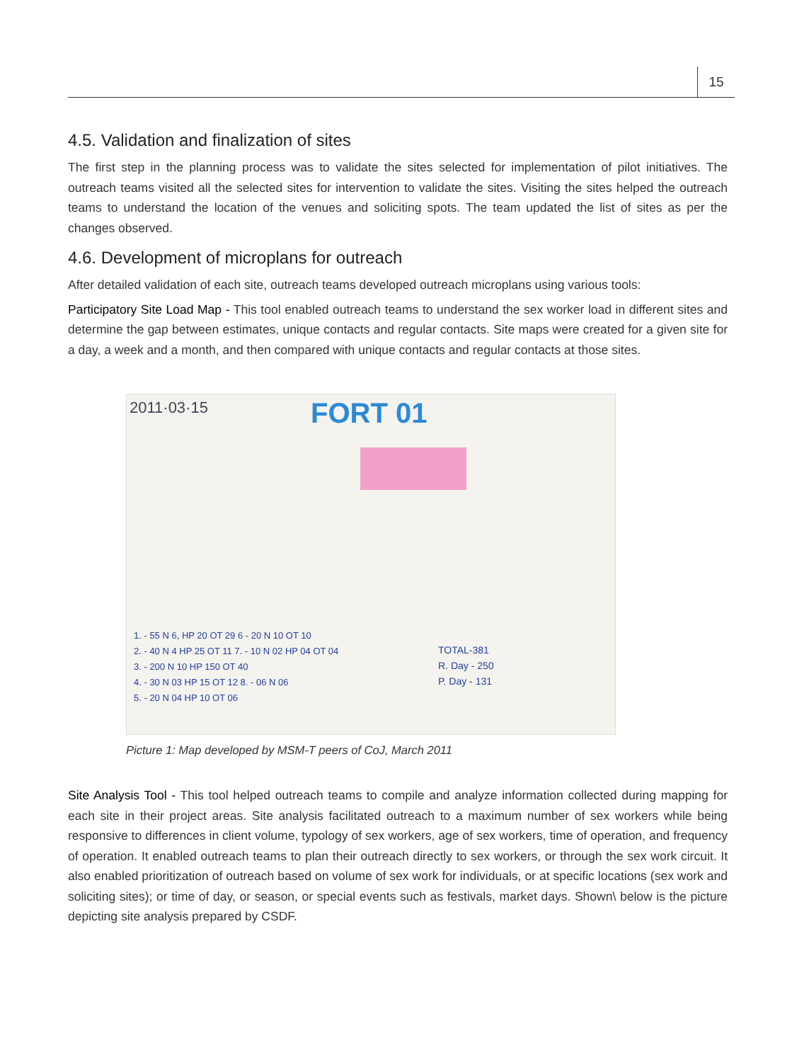15
4.5. Validation and finalization of sites
The first step in the planning process was to validate the sites selected for implementation of pilot initiatives. The outreach teams visited all the selected sites for intervention to validate the sites. Visiting the sites helped the outreach teams to understand the location of the venues and soliciting spots. The team updated the list of sites as per the changes observed.
4.6. Development of microplans for outreach
After detailed validation of each site, outreach teams developed outreach microplans using various tools:
Participatory Site Load Map - This tool enabled outreach teams to understand the sex worker load in different sites and determine the gap between estimates, unique contacts and regular contacts. Site maps were created for a given site for a day, a week and a month, and then compared with unique contacts and regular contacts at those sites.
2011·03·15 FORT 01
1. - 55 N 6, HP 20 OT 29 6 - 20 N 10 OT 10
2. - 40 N 4 HP 25 OT 11 7. - 10 N 02 HP 04 OT 04
3. - 200 N 10 HP 150 OT 40
4. - 30 N 03 HP 15 OT 12 8. - 06 N 06
5. - 20 N 04 HP 10 OT 06
TOTAL-381
R. Day - 250
P. Day - 131
Picture 1: Map developed by MSM-T peers of CoJ, March 2011
Site Analysis Tool - This tool helped outreach teams to compile and analyze information collected during mapping for each site in their project areas. Site analysis facilitated outreach to a maximum number of sex workers while being responsive to differences in client volume, typology of sex workers, age of sex workers, time of operation, and frequency of operation. It enabled outreach teams to plan their outreach directly to sex workers, or through the sex work circuit. It also enabled prioritization of outreach based on volume of sex work for individuals, or at specific locations (sex work and soliciting sites); or time of day, or season, or special events such as festivals, market days. Shown\ below is the picture depicting site analysis prepared by CSDF.